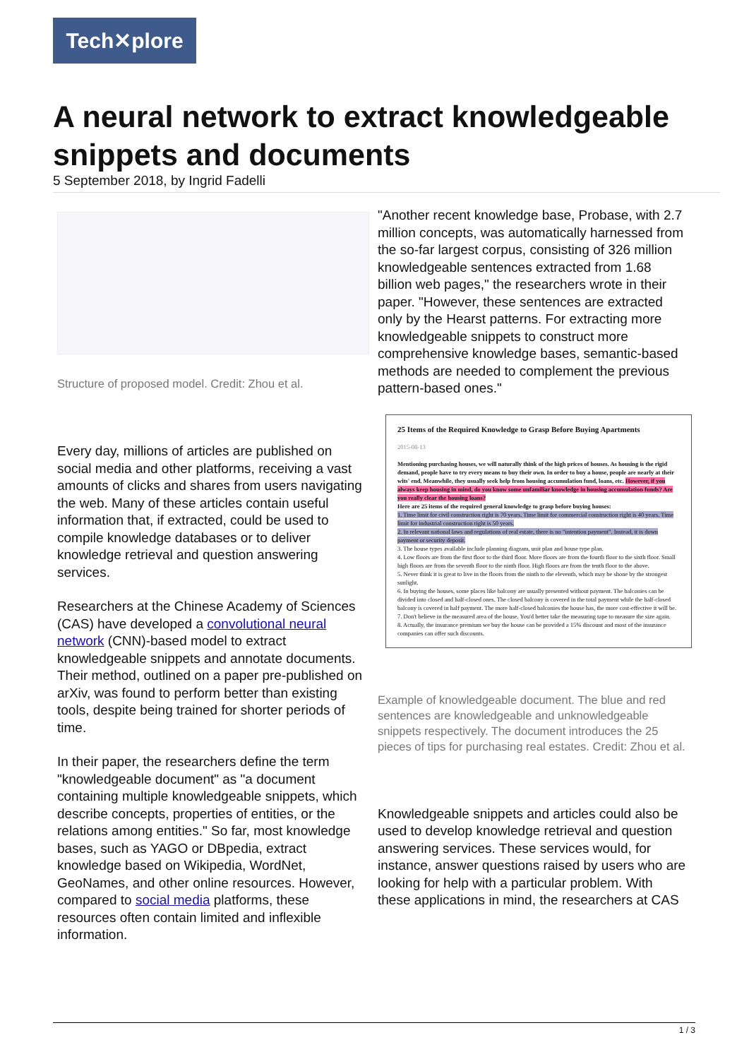Tech✕plore
A neural network to extract knowledgeable snippets and documents
5 September 2018, by Ingrid Fadelli
Structure of proposed model. Credit: Zhou et al.
Every day, millions of articles are published on social media and other platforms, receiving a vast amounts of clicks and shares from users navigating the web. Many of these articles contain useful information that, if extracted, could be used to compile knowledge databases or to deliver knowledge retrieval and question answering services.
Researchers at the Chinese Academy of Sciences (CAS) have developed a convolutional neural network (CNN)-based model to extract knowledgeable snippets and annotate documents. Their method, outlined on a paper pre-published on arXiv, was found to perform better than existing tools, despite being trained for shorter periods of time.
In their paper, the researchers define the term "knowledgeable document" as "a document containing multiple knowledgeable snippets, which describe concepts, properties of entities, or the relations among entities." So far, most knowledge bases, such as YAGO or DBpedia, extract knowledge based on Wikipedia, WordNet, GeoNames, and other online resources. However, compared to social media platforms, these resources often contain limited and inflexible information.
"Another recent knowledge base, Probase, with 2.7 million concepts, was automatically harnessed from the so-far largest corpus, consisting of 326 million knowledgeable sentences extracted from 1.68 billion web pages," the researchers wrote in their paper. "However, these sentences are extracted only by the Hearst patterns. For extracting more knowledgeable snippets to construct more comprehensive knowledge bases, semantic-based methods are needed to complement the previous pattern-based ones."
25 Items of the Required Knowledge to Grasp Before Buying Apartments
2015-08-13
Mentioning purchasing houses, we will naturally think of the high prices of houses. As housing is the rigid demand, people have to try every means to buy their own. In order to buy a house, people are nearly at their wits' end. Meanwhile, they usually seek help from housing accumulation fund, loans, etc. However, if you always keep housing in mind, do you know some unfamiliar knowledge in housing accumulation funds? Are you really clear the housing loans?
Here are 25 items of the required general knowledge to grasp before buying houses:
1. Time limit for civil construction right is 70 years. Time limit for commercial construction right is 40 years. Time limit for industrial construction right is 50 years.
2. In relevant national laws and regulations of real estate, there is no "intention payment". Instead, it is down payment or security deposit.
3. The house types available include planning diagram, unit plan and house type plan.
4. Low floors are from the first floor to the third floor. More floors are from the fourth floor to the sixth floor. Small high floors are from the seventh floor to the ninth floor. High floors are from the tenth floor to the above.
5. Never think it is great to live in the floors from the ninth to the eleventh, which may be shone by the strongest sunlight.
6. In buying the houses, some places like balcony are usually presented without payment. The balconies can be divided into closed and half-closed ones. The closed balcony is covered in the total payment while the half-closed balcony is covered in half payment. The more half-closed balconies the house has, the more cost-effective it will be.
7. Don't believe in the measured area of the house. You'd better take the measuring tape to measure the size again.
8. Actually, the insurance premium we buy the house can be provided a 15% discount and most of the insurance companies can offer such discounts.
Example of knowledgeable document. The blue and red sentences are knowledgeable and unknowledgeable snippets respectively. The document introduces the 25 pieces of tips for purchasing real estates. Credit: Zhou et al.
Knowledgeable snippets and articles could also be used to develop knowledge retrieval and question answering services. These services would, for instance, answer questions raised by users who are looking for help with a particular problem. With these applications in mind, the researchers at CAS
1 / 3